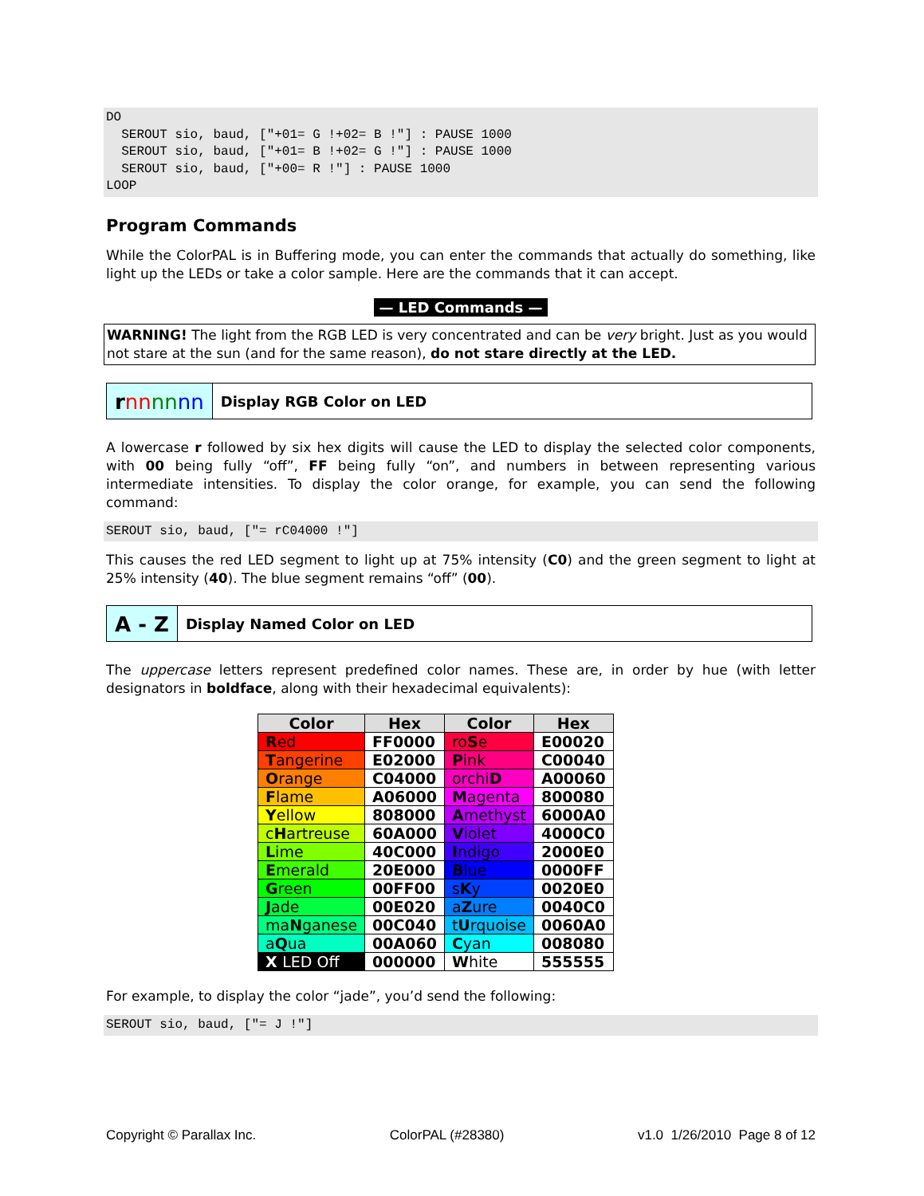DO
  SEROUT sio, baud, ["+01= G !+02= B !"] : PAUSE 1000
  SEROUT sio, baud, ["+01= B !+02= G !"] : PAUSE 1000
  SEROUT sio, baud, ["+00= R !"] : PAUSE 1000
LOOP
Program Commands
While the ColorPAL is in Buffering mode, you can enter the commands that actually do something, like light up the LEDs or take a color sample. Here are the commands that it can accept.
— LED Commands —
WARNING! The light from the RGB LED is very concentrated and can be very bright. Just as you would not stare at the sun (and for the same reason), do not stare directly at the LED.
rnn nn nn
Display RGB Color on LED
A lowercase r followed by six hex digits will cause the LED to display the selected color components, with 00 being fully “off”, FF being fully “on”, and numbers in between representing various intermediate intensities. To display the color orange, for example, you can send the following command:
SEROUT sio, baud, ["= rC04000 !"]
This causes the red LED segment to light up at 75% intensity (C0) and the green segment to light at 25% intensity (40). The blue segment remains “off” (00).
A - Z
Display Named Color on LED
The uppercase letters represent predefined color names. These are, in order by hue (with letter designators in boldface, along with their hexadecimal equivalents):
| Color | Hex | Color | Hex |
| --- | --- | --- | --- |
| R ed | FF0000 | ro S e | E00020 |
| T angerine | E02000 | P ink | C00040 |
| O range | C04000 | orchi D | A00060 |
| F lame | A06000 | M agenta | 800080 |
| Y ellow | 808000 | A methyst | 6000A0 |
| c H artreuse | 60A000 | V iolet | 4000C0 |
| L ime | 40C000 | I ndigo | 2000E0 |
| E merald | 20E000 | B lue | 0000FF |
| G reen | 00FF00 | s K y | 0020E0 |
| J ade | 00E020 | a Z ure | 0040C0 |
| ma N ganese | 00C040 | t U rquoise | 0060A0 |
| a Q ua | 00A060 | C yan | 008080 |
| X LED Off | 000000 | W hite | 555555 |
For example, to display the color “jade”, you’d send the following:
SEROUT sio, baud, ["= J !"]
Copyright © Parallax Inc. ColorPAL (#28380) v1.0 1/26/2010 Page 8 of 12